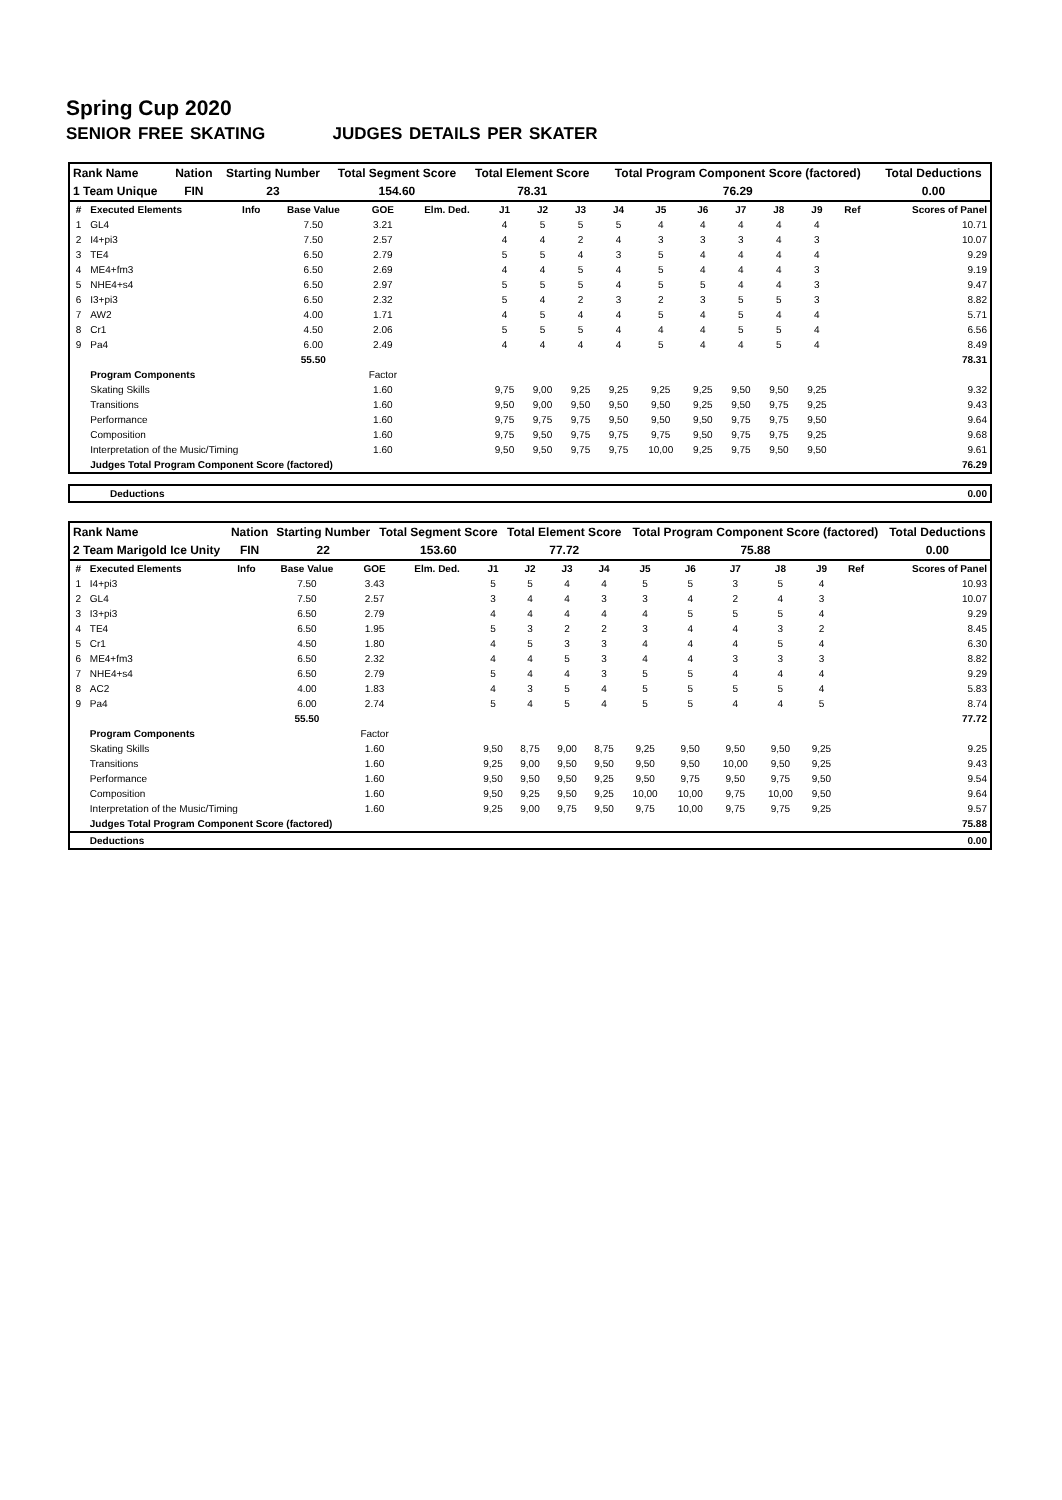Spring Cup 2020
SENIOR FREE SKATING JUDGES DETAILS PER SKATER
| Rank Name | Nation | Starting Number | Total Segment Score | Total Element Score | Total Program Component Score (factored) | Total Deductions |
| 1 Team Unique | FIN | 23 | 154.60 | 78.31 | 76.29 | 0.00 |
| # | Executed Elements | Info | Base Value | GOE | Elm. Ded. | J1 | J2 | J3 | J4 | J5 | J6 | J7 | J8 | J9 | Ref | Scores of Panel |
| --- | --- | --- | --- | --- | --- | --- | --- | --- | --- | --- | --- | --- | --- | --- | --- | --- |
| 1 | GL4 | | 7.50 | 3.21 | | 4 | 5 | 5 | 5 | 4 | 4 | 4 | 4 | 4 | | 10.71 |
| 2 | I4+pi3 | | 7.50 | 2.57 | | 4 | 4 | 2 | 4 | 3 | 3 | 3 | 4 | 3 | | 10.07 |
| 3 | TE4 | | 6.50 | 2.79 | | 5 | 5 | 4 | 3 | 5 | 4 | 4 | 4 | 4 | | 9.29 |
| 4 | ME4+fm3 | | 6.50 | 2.69 | | 4 | 4 | 5 | 4 | 5 | 4 | 4 | 4 | 3 | | 9.19 |
| 5 | NHE4+s4 | | 6.50 | 2.97 | | 5 | 5 | 5 | 4 | 5 | 5 | 4 | 4 | 3 | | 9.47 |
| 6 | I3+pi3 | | 6.50 | 2.32 | | 5 | 4 | 2 | 3 | 2 | 3 | 5 | 5 | 3 | | 8.82 |
| 7 | AW2 | | 4.00 | 1.71 | | 4 | 5 | 4 | 4 | 5 | 4 | 5 | 4 | 4 | | 5.71 |
| 8 | Cr1 | | 4.50 | 2.06 | | 5 | 5 | 5 | 4 | 4 | 4 | 5 | 5 | 4 | | 6.56 |
| 9 | Pa4 | | 6.00 | 2.49 | | 4 | 4 | 4 | 4 | 5 | 4 | 4 | 5 | 4 | | 8.49 |
| | | | 55.50 | | | | | | | | | | | | | 78.31 |
| | Program Components | | | Factor | | | | | | | | | | | | |
| | Skating Skills | | | 1.60 | | 9,75 | 9,00 | 9,25 | 9,25 | 9,25 | 9,25 | 9,50 | 9,50 | 9,25 | | 9.32 |
| | Transitions | | | 1.60 | | 9,50 | 9,00 | 9,50 | 9,50 | 9,50 | 9,25 | 9,50 | 9,75 | 9,25 | | 9.43 |
| | Performance | | | 1.60 | | 9,75 | 9,75 | 9,75 | 9,50 | 9,50 | 9,50 | 9,75 | 9,75 | 9,50 | | 9.64 |
| | Composition | | | 1.60 | | 9,75 | 9,50 | 9,75 | 9,75 | 9,75 | 9,50 | 9,75 | 9,75 | 9,25 | | 9.68 |
| | Interpretation of the Music/Timing | | | 1.60 | | 9,50 | 9,50 | 9,75 | 9,75 | 10,00 | 9,25 | 9,75 | 9,50 | 9,50 | | 9.61 |
| | Judges Total Program Component Score (factored) | | | | | | | | | | | | | | | 76.29 |
| Deductions | 0.00 |
| Rank Name | Nation | Starting Number | Total Segment Score | Total Element Score | Total Program Component Score (factored) | Total Deductions |
| 2 Team Marigold Ice Unity | FIN | 22 | 153.60 | 77.72 | 75.88 | 0.00 |
| # | Executed Elements | Info | Base Value | GOE | Elm. Ded. | J1 | J2 | J3 | J4 | J5 | J6 | J7 | J8 | J9 | Ref | Scores of Panel |
| --- | --- | --- | --- | --- | --- | --- | --- | --- | --- | --- | --- | --- | --- | --- | --- | --- |
| 1 | I4+pi3 | | 7.50 | 3.43 | | 5 | 5 | 4 | 4 | 5 | 5 | 3 | 5 | 4 | | 10.93 |
| 2 | GL4 | | 7.50 | 2.57 | | 3 | 4 | 4 | 3 | 3 | 4 | 2 | 4 | 3 | | 10.07 |
| 3 | I3+pi3 | | 6.50 | 2.79 | | 4 | 4 | 4 | 4 | 4 | 5 | 5 | 5 | 4 | | 9.29 |
| 4 | TE4 | | 6.50 | 1.95 | | 5 | 3 | 2 | 2 | 3 | 4 | 4 | 3 | 2 | | 8.45 |
| 5 | Cr1 | | 4.50 | 1.80 | | 4 | 5 | 3 | 3 | 4 | 4 | 4 | 5 | 4 | | 6.30 |
| 6 | ME4+fm3 | | 6.50 | 2.32 | | 4 | 4 | 5 | 3 | 4 | 4 | 3 | 3 | 3 | | 8.82 |
| 7 | NHE4+s4 | | 6.50 | 2.79 | | 5 | 4 | 4 | 3 | 5 | 5 | 4 | 4 | 4 | | 9.29 |
| 8 | AC2 | | 4.00 | 1.83 | | 4 | 3 | 5 | 4 | 5 | 5 | 5 | 5 | 4 | | 5.83 |
| 9 | Pa4 | | 6.00 | 2.74 | | 5 | 4 | 5 | 4 | 5 | 5 | 4 | 4 | 5 | | 8.74 |
| | | | 55.50 | | | | | | | | | | | | | 77.72 |
| | Program Components | | | Factor | | | | | | | | | | | | |
| | Skating Skills | | | 1.60 | | 9,50 | 8,75 | 9,00 | 8,75 | 9,25 | 9,50 | 9,50 | 9,50 | 9,25 | | 9.25 |
| | Transitions | | | 1.60 | | 9,25 | 9,00 | 9,50 | 9,50 | 9,50 | 9,50 | 10,00 | 9,50 | 9,25 | | 9.43 |
| | Performance | | | 1.60 | | 9,50 | 9,50 | 9,50 | 9,25 | 9,50 | 9,75 | 9,50 | 9,75 | 9,50 | | 9.54 |
| | Composition | | | 1.60 | | 9,50 | 9,25 | 9,50 | 9,25 | 10,00 | 10,00 | 9,75 | 10,00 | 9,50 | | 9.64 |
| | Interpretation of the Music/Timing | | | 1.60 | | 9,25 | 9,00 | 9,75 | 9,50 | 9,75 | 10,00 | 9,75 | 9,75 | 9,25 | | 9.57 |
| | Judges Total Program Component Score (factored) | | | | | | | | | | | | | | | 75.88 |
| | Deductions | | | | | | | | | | | | | | | 0.00 |